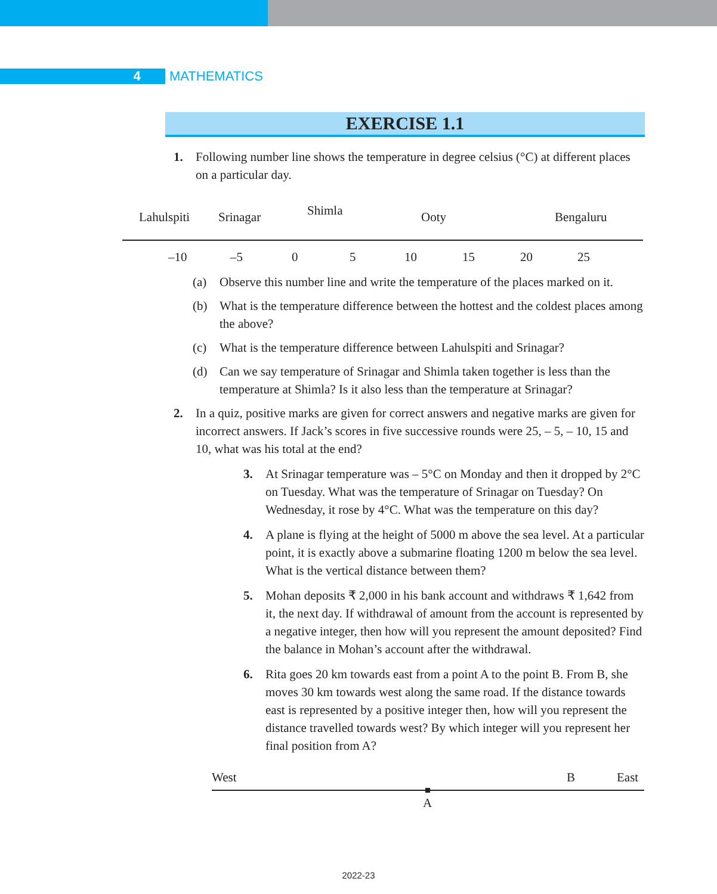4 MATHEMATICS
EXERCISE 1.1
1. Following number line shows the temperature in degree celsius (°C) at different places on a particular day.
Lahulspiti
Srinagar
Shimla
Ooty
Bengaluru
–10
–5
0
5
10
15
20
25
(a) Observe this number line and write the temperature of the places marked on it.
(b) What is the temperature difference between the hottest and the coldest places among the above?
(c) What is the temperature difference between Lahulspiti and Srinagar?
(d) Can we say temperature of Srinagar and Shimla taken together is less than the temperature at Shimla? Is it also less than the temperature at Srinagar?
2. In a quiz, positive marks are given for correct answers and negative marks are given for incorrect answers. If Jack’s scores in five successive rounds were 25, – 5, – 10, 15 and 10, what was his total at the end?
3. At Srinagar temperature was – 5°C on Monday and then it dropped by 2°C on Tuesday. What was the temperature of Srinagar on Tuesday? On Wednesday, it rose by 4°C. What was the temperature on this day?
4. A plane is flying at the height of 5000 m above the sea level. At a particular point, it is exactly above a submarine floating 1200 m below the sea level. What is the vertical distance between them?
5. Mohan deposits ₹ 2,000 in his bank account and withdraws ₹ 1,642 from it, the next day. If withdrawal of amount from the account is represented by a negative integer, then how will you represent the amount deposited? Find the balance in Mohan’s account after the withdrawal.
6. Rita goes 20 km towards east from a point A to the point B. From B, she moves 30 km towards west along the same road. If the distance towards east is represented by a positive integer then, how will you represent the distance travelled towards west? By which integer will you represent her final position from A?
West
B
East
A
2022-23